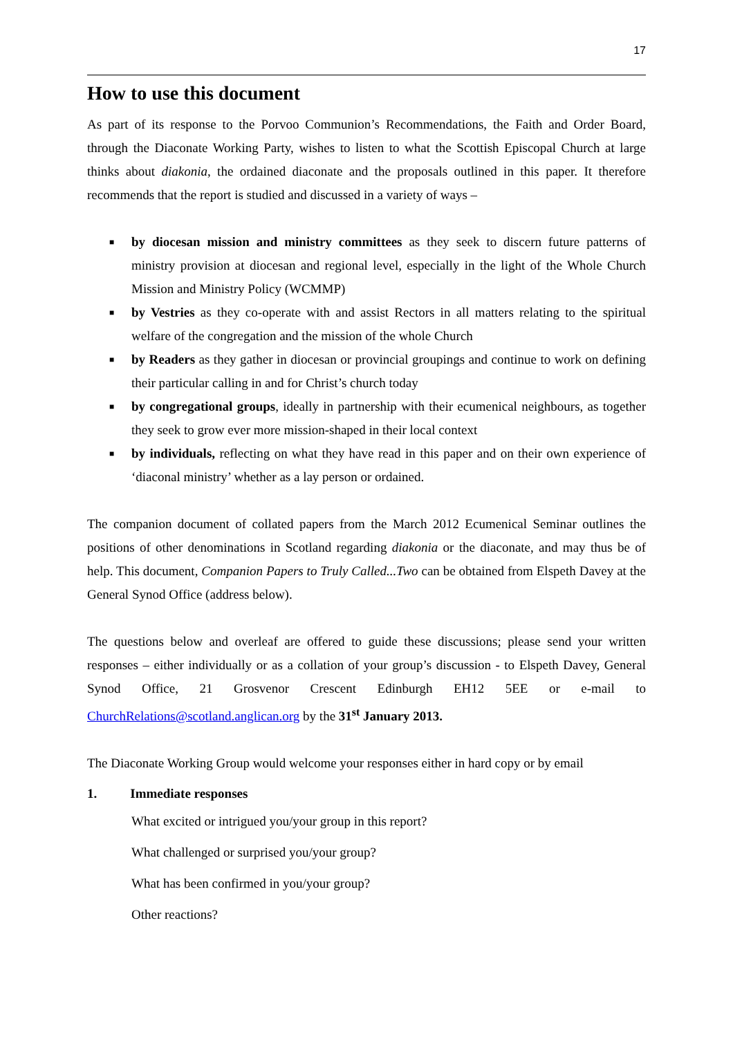17
How to use this document
As part of its response to the Porvoo Communion’s Recommendations, the Faith and Order Board, through the Diaconate Working Party, wishes to listen to what the Scottish Episcopal Church at large thinks about diakonia, the ordained diaconate and the proposals outlined in this paper. It therefore recommends that the report is studied and discussed in a variety of ways –
■ by diocesan mission and ministry committees as they seek to discern future patterns of ministry provision at diocesan and regional level, especially in the light of the Whole Church Mission and Ministry Policy (WCMMP)
■ by Vestries as they co-operate with and assist Rectors in all matters relating to the spiritual welfare of the congregation and the mission of the whole Church
■ by Readers as they gather in diocesan or provincial groupings and continue to work on defining their particular calling in and for Christ’s church today
■ by congregational groups, ideally in partnership with their ecumenical neighbours, as together they seek to grow ever more mission-shaped in their local context
■ by individuals, reflecting on what they have read in this paper and on their own experience of ‘diaconal ministry’ whether as a lay person or ordained.
The companion document of collated papers from the March 2012 Ecumenical Seminar outlines the positions of other denominations in Scotland regarding diakonia or the diaconate, and may thus be of help. This document, Companion Papers to Truly Called...Two can be obtained from Elspeth Davey at the General Synod Office (address below).
The questions below and overleaf are offered to guide these discussions; please send your written responses – either individually or as a collation of your group’s discussion - to Elspeth Davey, General Synod Office, 21 Grosvenor Crescent Edinburgh EH12 5EE or e-mail to ChurchRelations@scotland.anglican.org by the 31<sup>st</sup> January 2013.
The Diaconate Working Group would welcome your responses either in hard copy or by email
1. Immediate responses
What excited or intrigued you/your group in this report?
What challenged or surprised you/your group?
What has been confirmed in you/your group?
Other reactions?